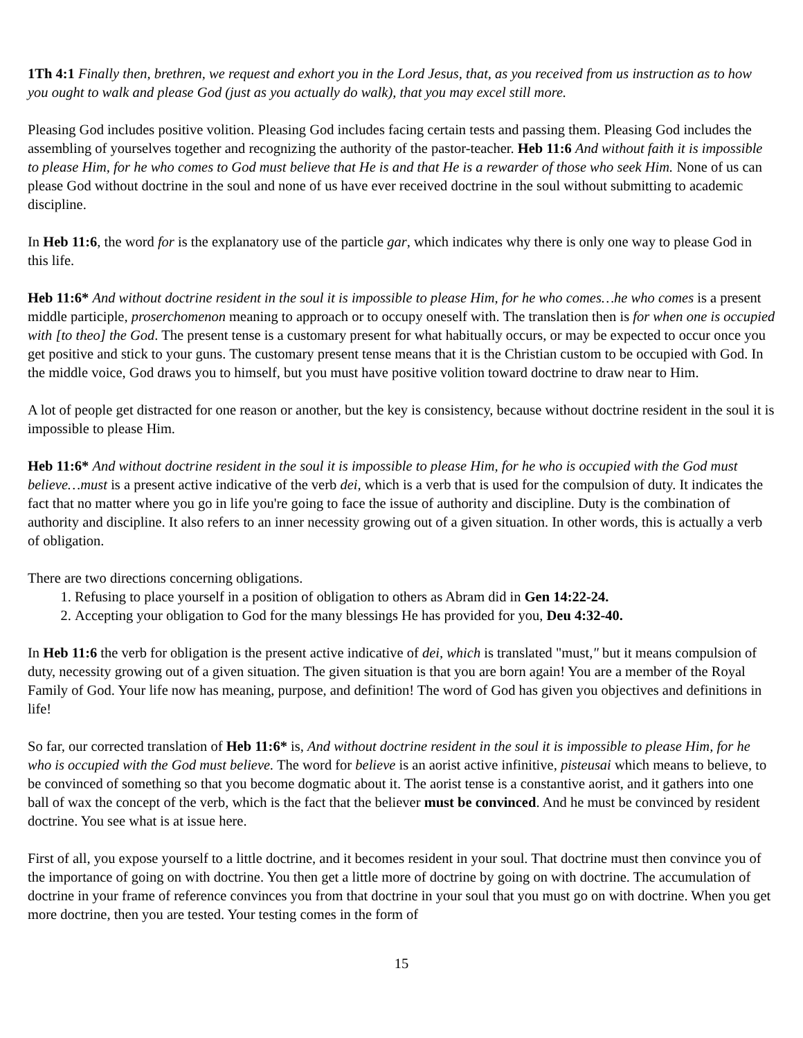1Th 4:1 Finally then, brethren, we request and exhort you in the Lord Jesus, that, as you received from us instruction as to how you ought to walk and please God (just as you actually do walk), that you may excel still more.
Pleasing God includes positive volition. Pleasing God includes facing certain tests and passing them. Pleasing God includes the assembling of yourselves together and recognizing the authority of the pastor-teacher. Heb 11:6 And without faith it is impossible to please Him, for he who comes to God must believe that He is and that He is a rewarder of those who seek Him. None of us can please God without doctrine in the soul and none of us have ever received doctrine in the soul without submitting to academic discipline.
In Heb 11:6, the word for is the explanatory use of the particle gar, which indicates why there is only one way to please God in this life.
Heb 11:6* And without doctrine resident in the soul it is impossible to please Him, for he who comes…he who comes is a present middle participle, proserchomenon meaning to approach or to occupy oneself with. The translation then is for when one is occupied with [to theo] the God. The present tense is a customary present for what habitually occurs, or may be expected to occur once you get positive and stick to your guns. The customary present tense means that it is the Christian custom to be occupied with God. In the middle voice, God draws you to himself, but you must have positive volition toward doctrine to draw near to Him.
A lot of people get distracted for one reason or another, but the key is consistency, because without doctrine resident in the soul it is impossible to please Him.
Heb 11:6* And without doctrine resident in the soul it is impossible to please Him, for he who is occupied with the God must believe…must is a present active indicative of the verb dei, which is a verb that is used for the compulsion of duty. It indicates the fact that no matter where you go in life you're going to face the issue of authority and discipline. Duty is the combination of authority and discipline. It also refers to an inner necessity growing out of a given situation. In other words, this is actually a verb of obligation.
There are two directions concerning obligations.
1. Refusing to place yourself in a position of obligation to others as Abram did in Gen 14:22-24.
2. Accepting your obligation to God for the many blessings He has provided for you, Deu 4:32-40.
In Heb 11:6 the verb for obligation is the present active indicative of dei, which is translated "must," but it means compulsion of duty, necessity growing out of a given situation. The given situation is that you are born again! You are a member of the Royal Family of God. Your life now has meaning, purpose, and definition! The word of God has given you objectives and definitions in life!
So far, our corrected translation of Heb 11:6* is, And without doctrine resident in the soul it is impossible to please Him, for he who is occupied with the God must believe. The word for believe is an aorist active infinitive, pisteusai which means to believe, to be convinced of something so that you become dogmatic about it. The aorist tense is a constantive aorist, and it gathers into one ball of wax the concept of the verb, which is the fact that the believer must be convinced. And he must be convinced by resident doctrine. You see what is at issue here.
First of all, you expose yourself to a little doctrine, and it becomes resident in your soul. That doctrine must then convince you of the importance of going on with doctrine. You then get a little more of doctrine by going on with doctrine. The accumulation of doctrine in your frame of reference convinces you from that doctrine in your soul that you must go on with doctrine. When you get more doctrine, then you are tested. Your testing comes in the form of
15